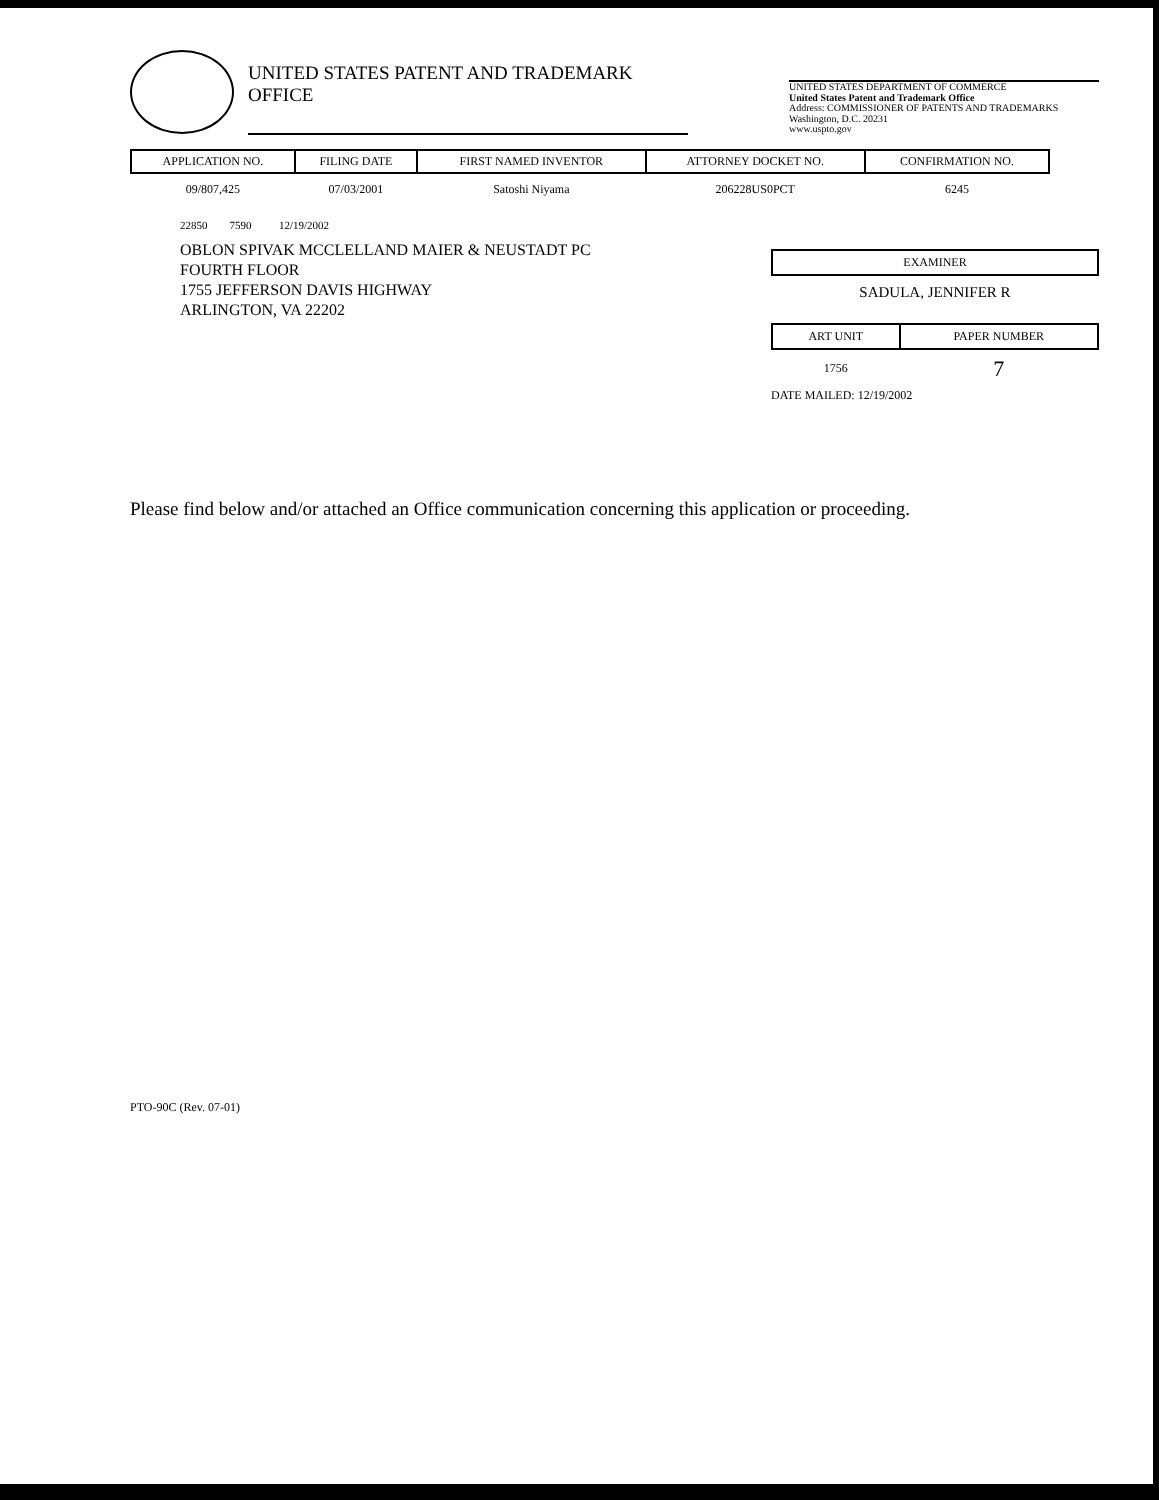UNITED STATES PATENT AND TRADEMARK OFFICE
UNITED STATES DEPARTMENT OF COMMERCE
United States Patent and Trademark Office
Address: COMMISSIONER OF PATENTS AND TRADEMARKS
Washington, D.C. 20231
www.uspto.gov
| APPLICATION NO. | FILING DATE | FIRST NAMED INVENTOR | ATTORNEY DOCKET NO. | CONFIRMATION NO. |
| --- | --- | --- | --- | --- |
| 09/807,425 | 07/03/2001 | Satoshi Niyama | 206228US0PCT | 6245 |
22850 7590 12/19/2002
OBLON SPIVAK MCCLELLAND MAIER & NEUSTADT PC
FOURTH FLOOR
1755 JEFFERSON DAVIS HIGHWAY
ARLINGTON, VA 22202
EXAMINER
SADULA, JENNIFER R
| ART UNIT | PAPER NUMBER |
| --- | --- |
| 1756 | 7 |
DATE MAILED: 12/19/2002
Please find below and/or attached an Office communication concerning this application or proceeding.
PTO-90C (Rev. 07-01)